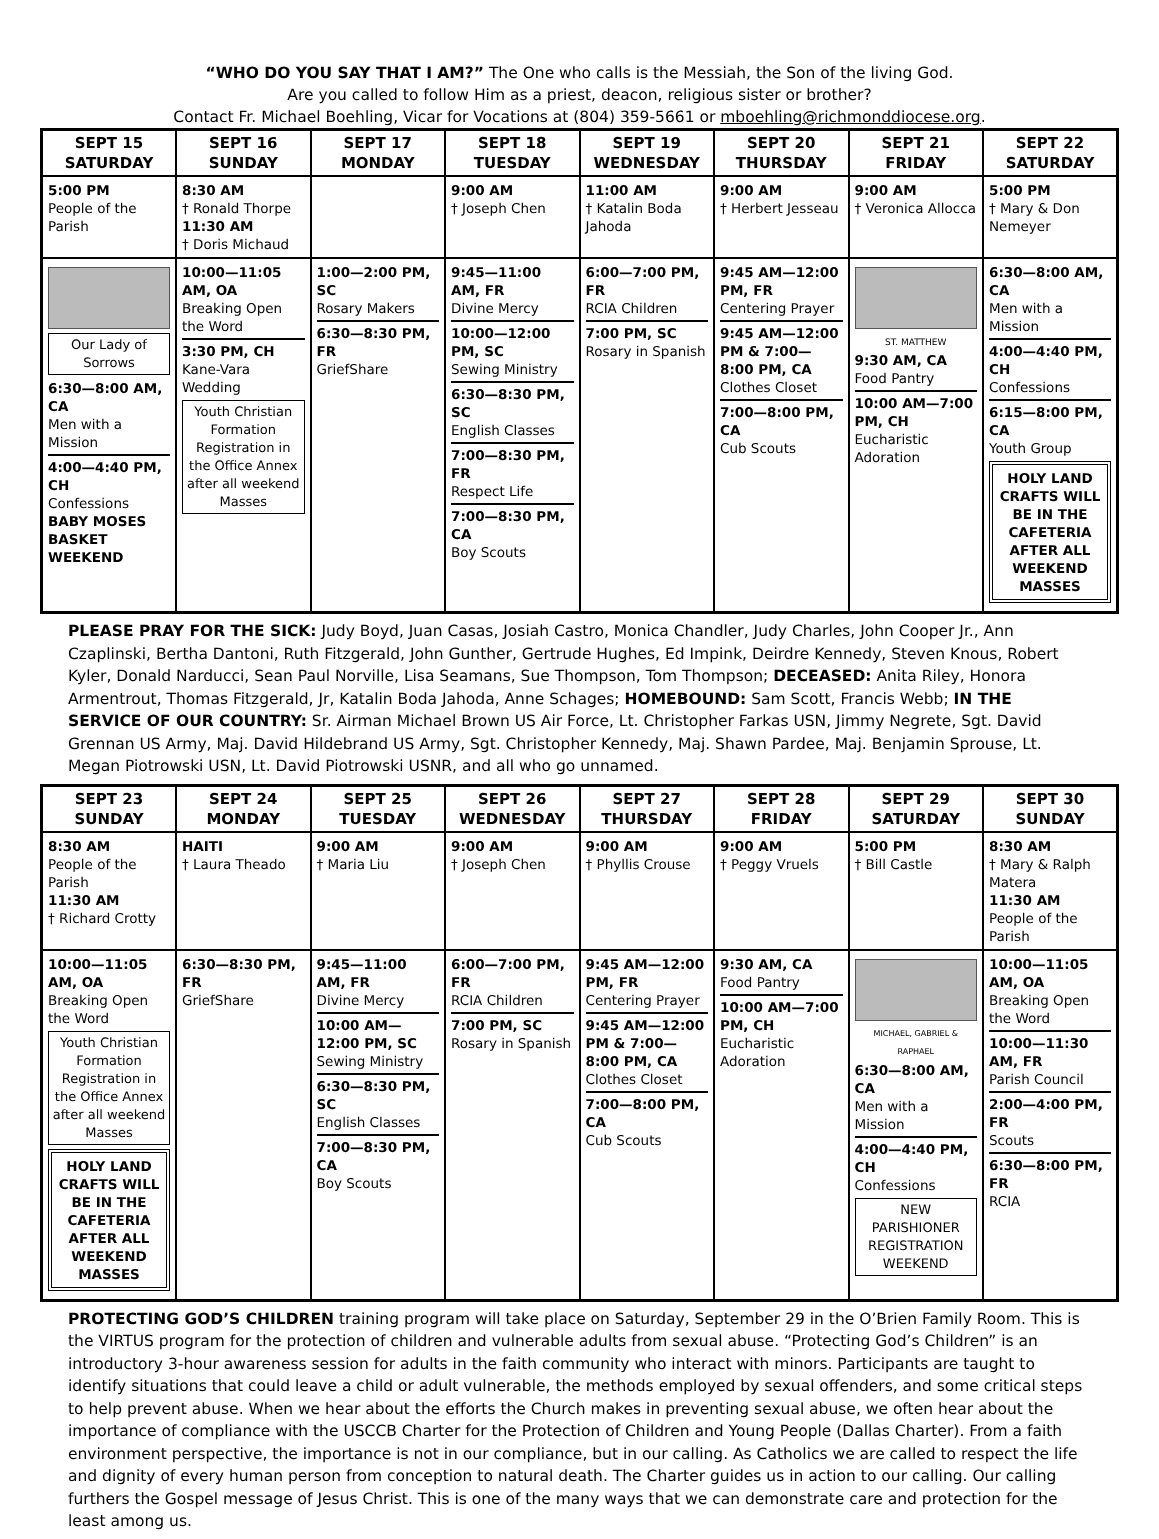“WHO DO YOU SAY THAT I AM?” The One who calls is the Messiah, the Son of the living God.
Are you called to follow Him as a priest, deacon, religious sister or brother?
Contact Fr. Michael Boehling, Vicar for Vocations at (804) 359-5661 or mboehling@richmonddiocese.org.
| SEPT 15 SATURDAY | SEPT 16 SUNDAY | SEPT 17 MONDAY | SEPT 18 TUESDAY | SEPT 19 WEDNESDAY | SEPT 20 THURSDAY | SEPT 21 FRIDAY | SEPT 22 SATURDAY |
| --- | --- | --- | --- | --- | --- | --- | --- |
| 5:00 PM People of the Parish | 8:30 AM † Ronald Thorpe 11:30 AM † Doris Michaud | | 9:00 AM † Joseph Chen | 11:00 AM † Katalin Boda Jahoda | 9:00 AM † Herbert Jesseau | 9:00 AM † Veronica Allocca | 5:00 PM † Mary & Don Nemeyer |
| Our Lady of Sorrows 6:30—8:00 AM, CA Men with a Mission 4:00—4:40 PM, CH Confessions BABY MOSES BASKET WEEKEND | 10:00—11:05 AM, OA Breaking Open the Word 3:30 PM, CH Kane-Vara Wedding Youth Christian Formation Registration in the Office Annex after all weekend Masses | 1:00—2:00 PM, SC Rosary Makers 6:30—8:30 PM, FR GriefShare | 9:45—11:00 AM, FR Divine Mercy 10:00—12:00 PM, SC Sewing Ministry 6:30—8:30 PM, SC English Classes 7:00—8:30 PM, FR Respect Life 7:00—8:30 PM, CA Boy Scouts | 6:00—7:00 PM, FR RCIA Children 7:00 PM, SC Rosary in Spanish | 9:45 AM—12:00 PM, FR Centering Prayer 9:45 AM—12:00 PM & 7:00—8:00 PM, CA Clothes Closet 7:00—8:00 PM, CA Cub Scouts | ST. MATTHEW 9:30 AM, CA Food Pantry 10:00 AM—7:00 PM, CH Eucharistic Adoration | 6:30—8:00 AM, CA Men with a Mission 4:00—4:40 PM, CH Confessions 6:15—8:00 PM, CA Youth Group HOLY LAND CRAFTS WILL BE IN THE CAFETERIA AFTER ALL WEEKEND MASSES |
PLEASE PRAY FOR THE SICK: Judy Boyd, Juan Casas, Josiah Castro, Monica Chandler, Judy Charles, John Cooper Jr., Ann Czaplinski, Bertha Dantoni, Ruth Fitzgerald, John Gunther, Gertrude Hughes, Ed Impink, Deirdre Kennedy, Steven Knous, Robert Kyler, Donald Narducci, Sean Paul Norville, Lisa Seamans, Sue Thompson, Tom Thompson; DECEASED: Anita Riley, Honora Armentrout, Thomas Fitzgerald, Jr, Katalin Boda Jahoda, Anne Schages; HOMEBOUND: Sam Scott, Francis Webb; IN THE SERVICE OF OUR COUNTRY: Sr. Airman Michael Brown US Air Force, Lt. Christopher Farkas USN, Jimmy Negrete, Sgt. David Grennan US Army, Maj. David Hildebrand US Army, Sgt. Christopher Kennedy, Maj. Shawn Pardee, Maj. Benjamin Sprouse, Lt. Megan Piotrowski USN, Lt. David Piotrowski USNR, and all who go unnamed.
| SEPT 23 SUNDAY | SEPT 24 MONDAY | SEPT 25 TUESDAY | SEPT 26 WEDNESDAY | SEPT 27 THURSDAY | SEPT 28 FRIDAY | SEPT 29 SATURDAY | SEPT 30 SUNDAY |
| --- | --- | --- | --- | --- | --- | --- | --- |
| 8:30 AM People of the Parish 11:30 AM † Richard Crotty | HAITI † Laura Theado | 9:00 AM † Maria Liu | 9:00 AM † Joseph Chen | 9:00 AM † Phyllis Crouse | 9:00 AM † Peggy Vruels | 5:00 PM † Bill Castle | 8:30 AM † Mary & Ralph Matera 11:30 AM People of the Parish |
| 10:00—11:05 AM, OA Breaking Open the Word Youth Christian Formation Registration in the Office Annex after all weekend Masses HOLY LAND CRAFTS WILL BE IN THE CAFETERIA AFTER ALL WEEKEND MASSES | 6:30—8:30 PM, FR GriefShare | 9:45—11:00 AM, FR Divine Mercy 10:00 AM—12:00 PM, SC Sewing Ministry 6:30—8:30 PM, SC English Classes 7:00—8:30 PM, CA Boy Scouts | 6:00—7:00 PM, FR RCIA Children 7:00 PM, SC Rosary in Spanish | 9:45 AM—12:00 PM, FR Centering Prayer 9:45 AM—12:00 PM & 7:00—8:00 PM, CA Clothes Closet 7:00—8:00 PM, CA Cub Scouts | 9:30 AM, CA Food Pantry 10:00 AM—7:00 PM, CH Eucharistic Adoration | MICHAEL, GABRIEL & RAPHAEL 6:30—8:00 AM, CA Men with a Mission 4:00—4:40 PM, CH Confessions NEW PARISHIONER REGISTRATION WEEKEND | 10:00—11:05 AM, OA Breaking Open the Word 10:00—11:30 AM, FR Parish Council 2:00—4:00 PM, FR Scouts 6:30—8:00 PM, FR RCIA |
PROTECTING GOD’S CHILDREN training program will take place on Saturday, September 29 in the O’Brien Family Room. This is the VIRTUS program for the protection of children and vulnerable adults from sexual abuse. “Protecting God’s Children” is an introductory 3-hour awareness session for adults in the faith community who interact with minors. Participants are taught to identify situations that could leave a child or adult vulnerable, the methods employed by sexual offenders, and some critical steps to help prevent abuse. When we hear about the efforts the Church makes in preventing sexual abuse, we often hear about the importance of compliance with the USCCB Charter for the Protection of Children and Young People (Dallas Charter). From a faith environment perspective, the importance is not in our compliance, but in our calling. As Catholics we are called to respect the life and dignity of every human person from conception to natural death. The Charter guides us in action to our calling. Our calling furthers the Gospel message of Jesus Christ. This is one of the many ways that we can demonstrate care and protection for the least among us.